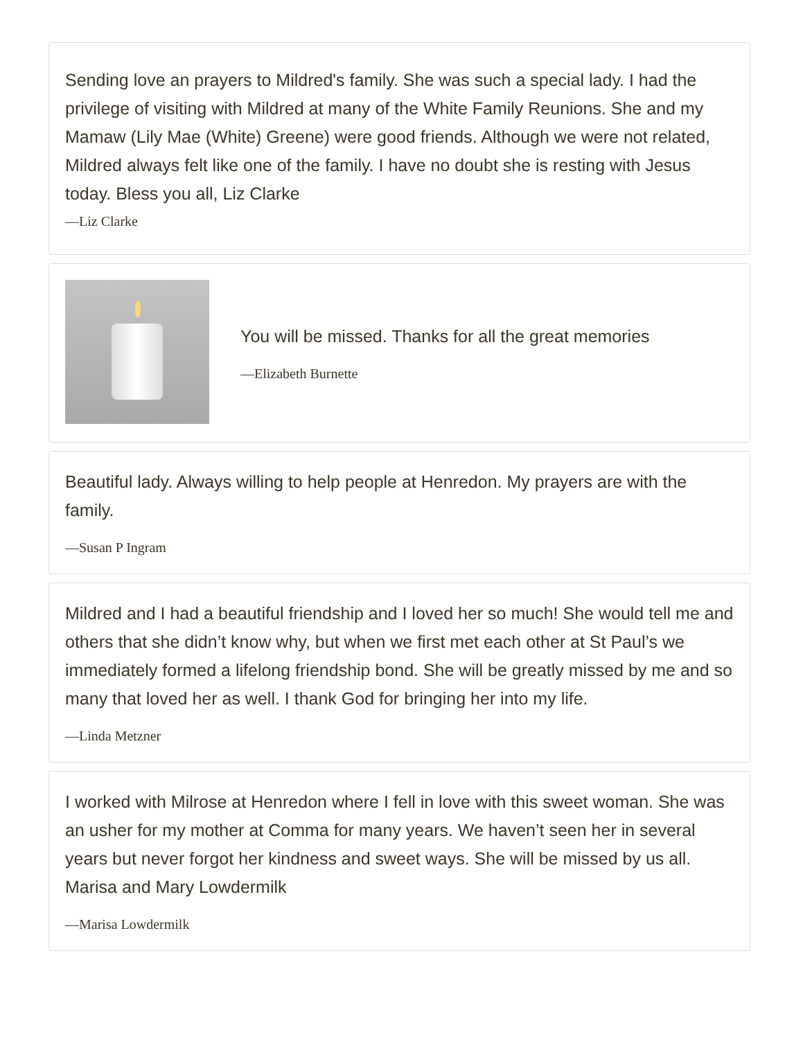Sending love an prayers to Mildred's family. She was such a special lady. I had the privilege of visiting with Mildred at many of the White Family Reunions. She and my Mamaw (Lily Mae (White) Greene) were good friends. Although we were not related, Mildred always felt like one of the family. I have no doubt she is resting with Jesus today. Bless you all, Liz Clarke
—Liz Clarke
You will be missed. Thanks for all the great memories
—Elizabeth Burnette
Beautiful lady. Always willing to help people at Henredon. My prayers are with the family.
—Susan P Ingram
Mildred and I had a beautiful friendship and I loved her so much! She would tell me and others that she didn’t know why, but when we first met each other at St Paul’s we immediately formed a lifelong friendship bond. She will be greatly missed by me and so many that loved her as well. I thank God for bringing her into my life.
—Linda Metzner
I worked with Milrose at Henredon where I fell in love with this sweet woman. She was an usher for my mother at Comma for many years. We haven’t seen her in several years but never forgot her kindness and sweet ways. She will be missed by us all. Marisa and Mary Lowdermilk
—Marisa Lowdermilk